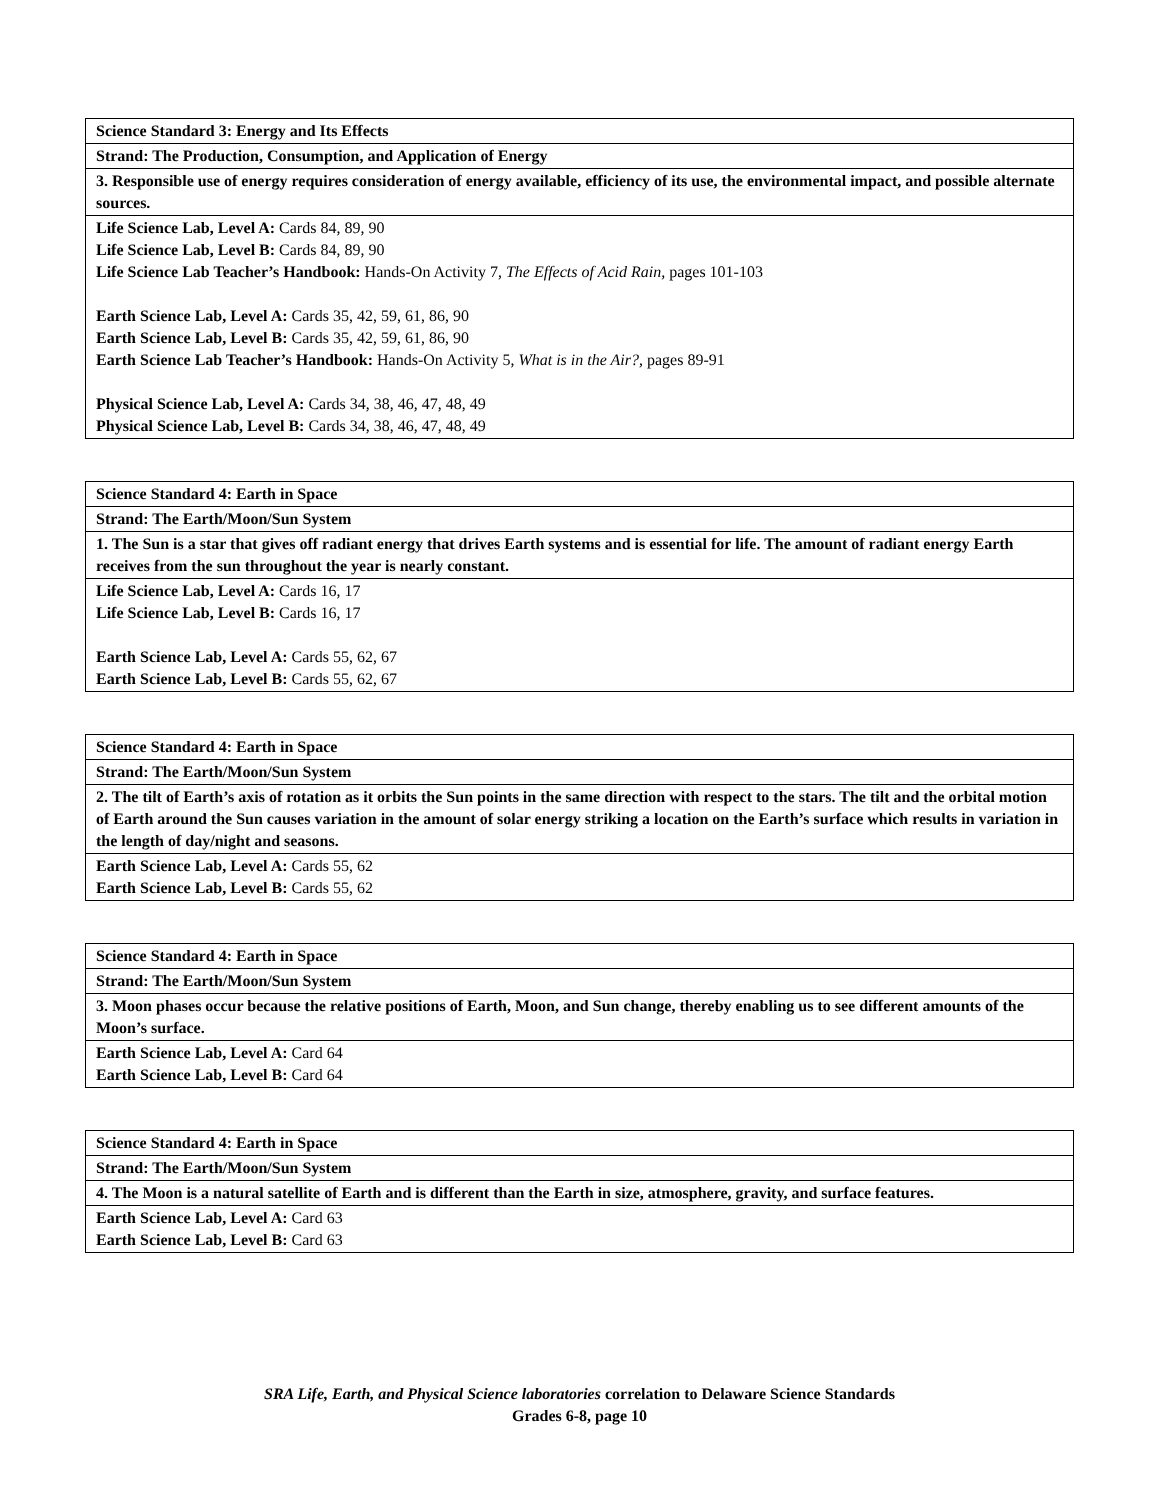| Science Standard 3: Energy and Its Effects |
| Strand: The Production, Consumption, and Application of Energy |
| 3. Responsible use of energy requires consideration of energy available, efficiency of its use, the environmental impact, and possible alternate sources. |
| Life Science Lab, Level A: Cards 84, 89, 90 Life Science Lab, Level B: Cards 84, 89, 90 Life Science Lab Teacher’s Handbook: Hands-On Activity 7, The Effects of Acid Rain, pages 101-103 Earth Science Lab, Level A: Cards 35, 42, 59, 61, 86, 90 Earth Science Lab, Level B: Cards 35, 42, 59, 61, 86, 90 Earth Science Lab Teacher’s Handbook: Hands-On Activity 5, What is in the Air?, pages 89-91 Physical Science Lab, Level A: Cards 34, 38, 46, 47, 48, 49 Physical Science Lab, Level B: Cards 34, 38, 46, 47, 48, 49 |
| Science Standard 4: Earth in Space |
| Strand: The Earth/Moon/Sun System |
| 1. The Sun is a star that gives off radiant energy that drives Earth systems and is essential for life. The amount of radiant energy Earth receives from the sun throughout the year is nearly constant. |
| Life Science Lab, Level A: Cards 16, 17 Life Science Lab, Level B: Cards 16, 17 Earth Science Lab, Level A: Cards 55, 62, 67 Earth Science Lab, Level B: Cards 55, 62, 67 |
| Science Standard 4: Earth in Space |
| Strand: The Earth/Moon/Sun System |
| 2. The tilt of Earth’s axis of rotation as it orbits the Sun points in the same direction with respect to the stars. The tilt and the orbital motion of Earth around the Sun causes variation in the amount of solar energy striking a location on the Earth’s surface which results in variation in the length of day/night and seasons. |
| Earth Science Lab, Level A: Cards 55, 62 Earth Science Lab, Level B: Cards 55, 62 |
| Science Standard 4: Earth in Space |
| Strand: The Earth/Moon/Sun System |
| 3. Moon phases occur because the relative positions of Earth, Moon, and Sun change, thereby enabling us to see different amounts of the Moon’s surface. |
| Earth Science Lab, Level A: Card 64 Earth Science Lab, Level B: Card 64 |
| Science Standard 4: Earth in Space |
| Strand: The Earth/Moon/Sun System |
| 4. The Moon is a natural satellite of Earth and is different than the Earth in size, atmosphere, gravity, and surface features. |
| Earth Science Lab, Level A: Card 63 Earth Science Lab, Level B: Card 63 |
SRA Life, Earth, and Physical Science laboratories correlation to Delaware Science Standards
Grades 6-8, page 10